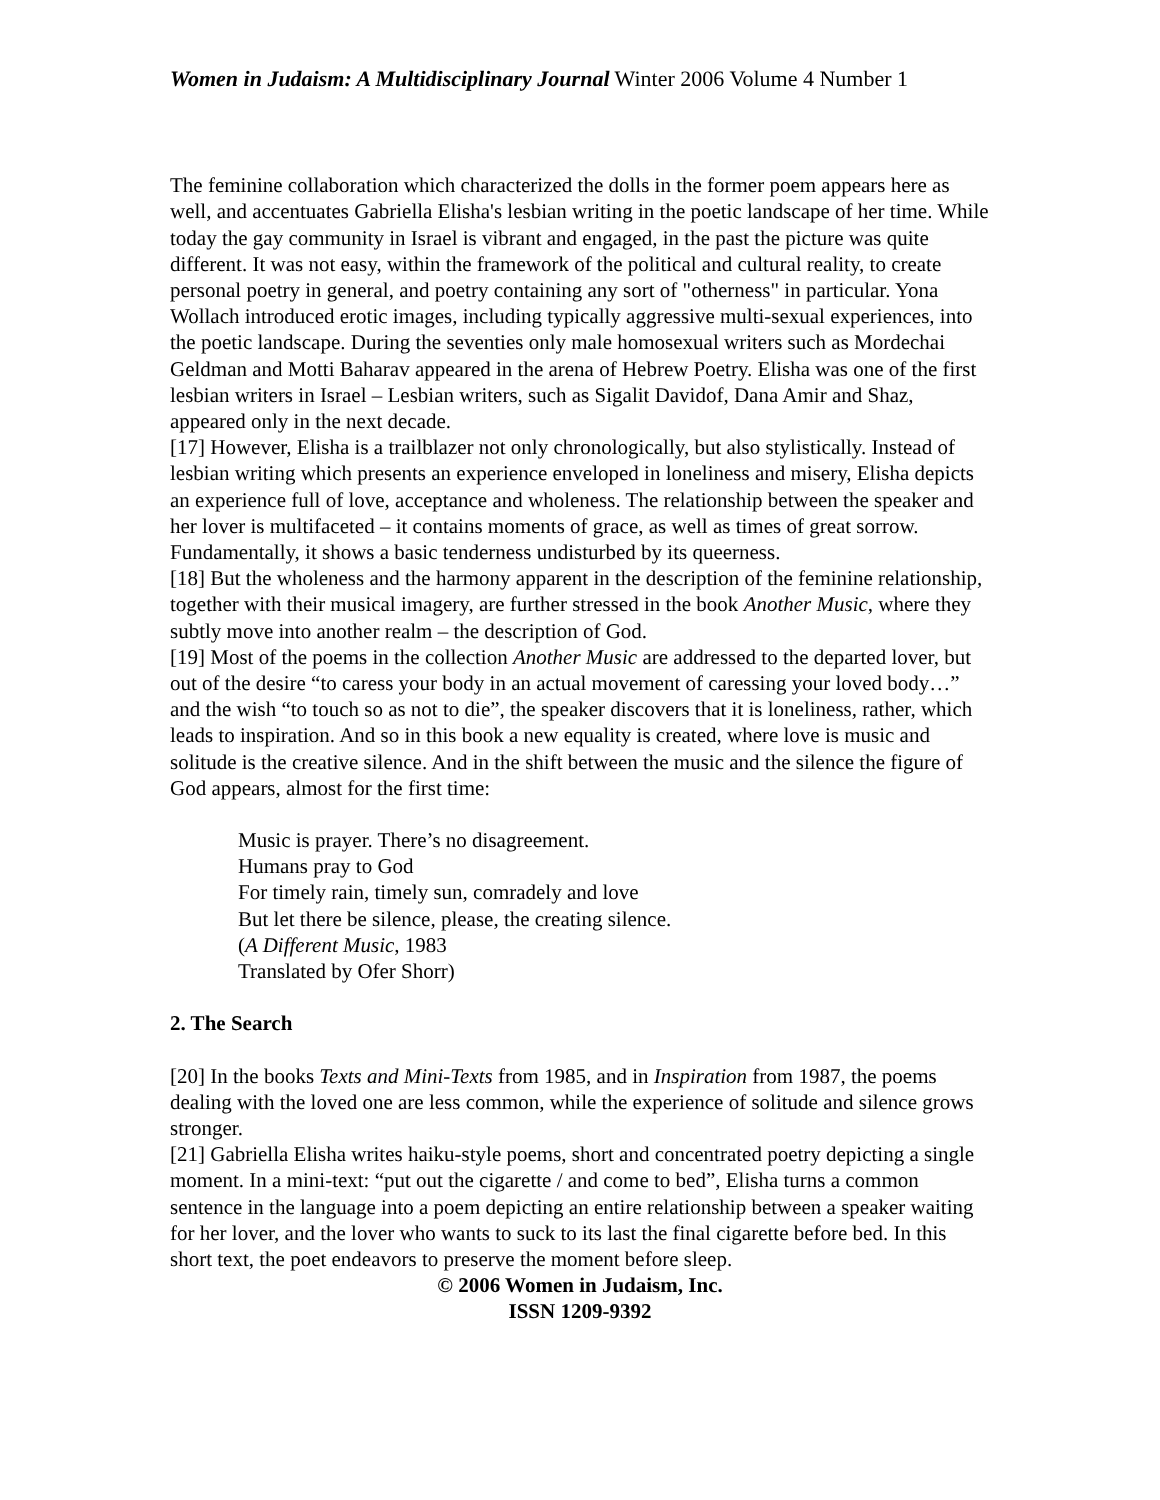Women in Judaism: A Multidisciplinary Journal Winter 2006 Volume 4 Number 1
The feminine collaboration which characterized the dolls in the former poem appears here as well, and accentuates Gabriella Elisha's lesbian writing in the poetic landscape of her time. While today the gay community in Israel is vibrant and engaged, in the past the picture was quite different. It was not easy, within the framework of the political and cultural reality, to create personal poetry in general, and poetry containing any sort of "otherness" in particular. Yona Wollach introduced erotic images, including typically aggressive multi-sexual experiences, into the poetic landscape. During the seventies only male homosexual writers such as Mordechai Geldman and Motti Baharav appeared in the arena of Hebrew Poetry. Elisha was one of the first lesbian writers in Israel – Lesbian writers, such as Sigalit Davidof, Dana Amir and Shaz, appeared only in the next decade.
[17] However, Elisha is a trailblazer not only chronologically, but also stylistically. Instead of lesbian writing which presents an experience enveloped in loneliness and misery, Elisha depicts an experience full of love, acceptance and wholeness. The relationship between the speaker and her lover is multifaceted – it contains moments of grace, as well as times of great sorrow. Fundamentally, it shows a basic tenderness undisturbed by its queerness.
[18] But the wholeness and the harmony apparent in the description of the feminine relationship, together with their musical imagery, are further stressed in the book Another Music, where they subtly move into another realm – the description of God.
[19] Most of the poems in the collection Another Music are addressed to the departed lover, but out of the desire “to caress your body in an actual movement of caressing your loved body…” and the wish “to touch so as not to die”, the speaker discovers that it is loneliness, rather, which leads to inspiration. And so in this book a new equality is created, where love is music and solitude is the creative silence. And in the shift between the music and the silence the figure of God appears, almost for the first time:
Music is prayer. There’s no disagreement.
Humans pray to God
For timely rain, timely sun, comradely and love
But let there be silence, please, the creating silence.
(A Different Music, 1983
Translated by Ofer Shorr)
2. The Search
[20] In the books Texts and Mini-Texts from 1985, and in Inspiration from 1987, the poems dealing with the loved one are less common, while the experience of solitude and silence grows stronger.
[21] Gabriella Elisha writes haiku-style poems, short and concentrated poetry depicting a single moment. In a mini-text: “put out the cigarette / and come to bed”, Elisha turns a common sentence in the language into a poem depicting an entire relationship between a speaker waiting for her lover, and the lover who wants to suck to its last the final cigarette before bed. In this short text, the poet endeavors to preserve the moment before sleep.
© 2006 Women in Judaism, Inc.
ISSN 1209-9392